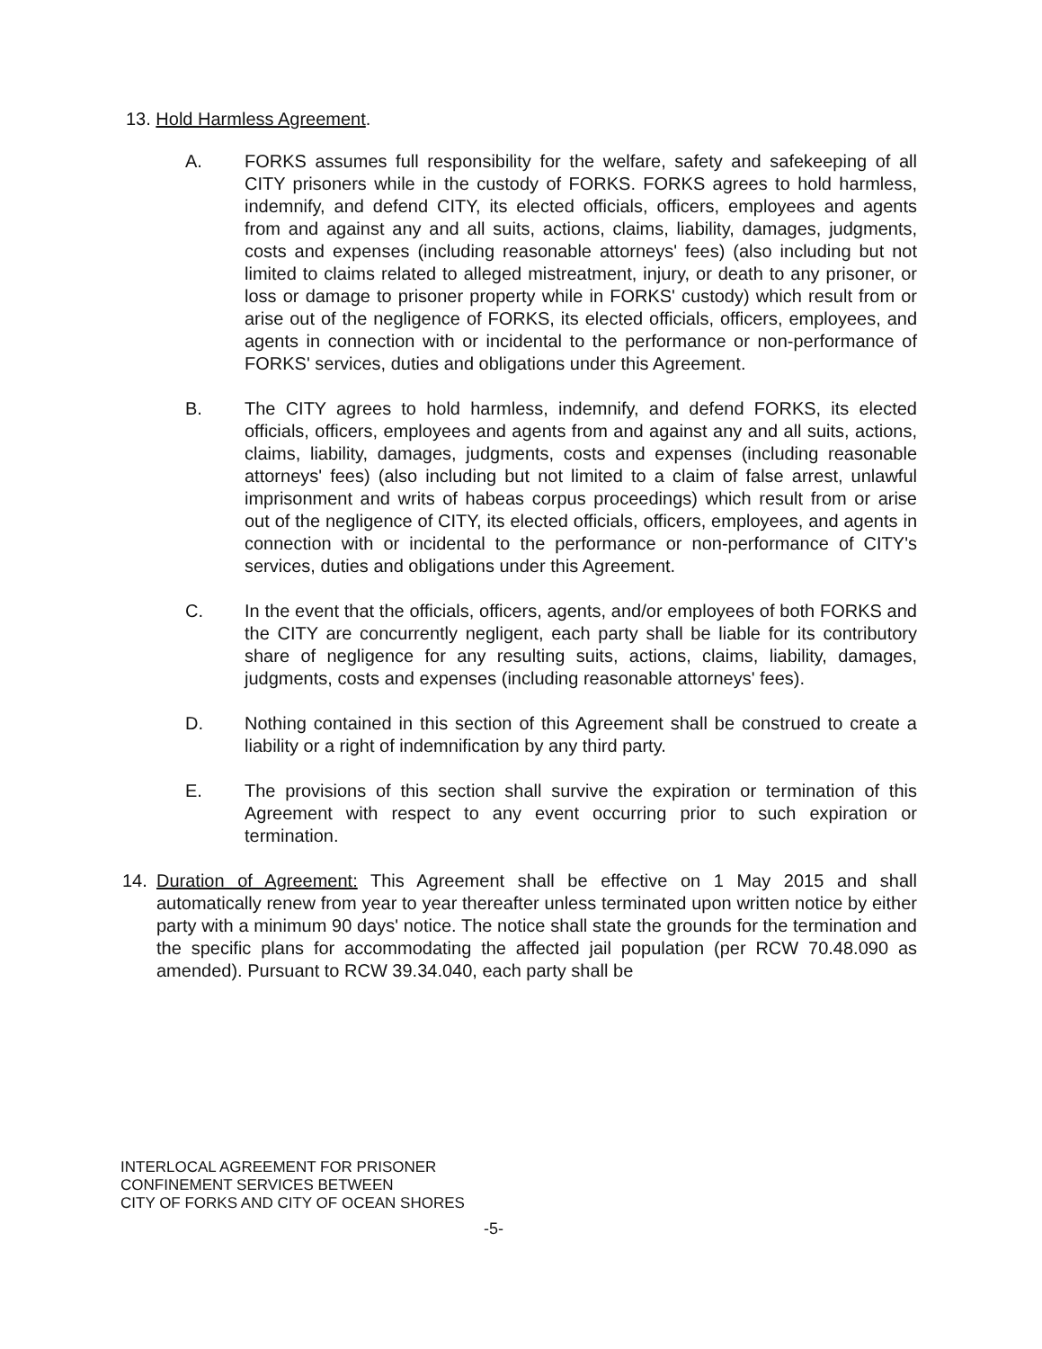13. Hold Harmless Agreement.
A. FORKS assumes full responsibility for the welfare, safety and safekeeping of all CITY prisoners while in the custody of FORKS. FORKS agrees to hold harmless, indemnify, and defend CITY, its elected officials, officers, employees and agents from and against any and all suits, actions, claims, liability, damages, judgments, costs and expenses (including reasonable attorneys' fees) (also including but not limited to claims related to alleged mistreatment, injury, or death to any prisoner, or loss or damage to prisoner property while in FORKS' custody) which result from or arise out of the negligence of FORKS, its elected officials, officers, employees, and agents in connection with or incidental to the performance or non-performance of FORKS' services, duties and obligations under this Agreement.
B. The CITY agrees to hold harmless, indemnify, and defend FORKS, its elected officials, officers, employees and agents from and against any and all suits, actions, claims, liability, damages, judgments, costs and expenses (including reasonable attorneys' fees) (also including but not limited to a claim of false arrest, unlawful imprisonment and writs of habeas corpus proceedings) which result from or arise out of the negligence of CITY, its elected officials, officers, employees, and agents in connection with or incidental to the performance or non-performance of CITY's services, duties and obligations under this Agreement.
C. In the event that the officials, officers, agents, and/or employees of both FORKS and the CITY are concurrently negligent, each party shall be liable for its contributory share of negligence for any resulting suits, actions, claims, liability, damages, judgments, costs and expenses (including reasonable attorneys' fees).
D. Nothing contained in this section of this Agreement shall be construed to create a liability or a right of indemnification by any third party.
E. The provisions of this section shall survive the expiration or termination of this Agreement with respect to any event occurring prior to such expiration or termination.
14. Duration of Agreement: This Agreement shall be effective on 1 May 2015 and shall automatically renew from year to year thereafter unless terminated upon written notice by either party with a minimum 90 days' notice. The notice shall state the grounds for the termination and the specific plans for accommodating the affected jail population (per RCW 70.48.090 as amended). Pursuant to RCW 39.34.040, each party shall be
INTERLOCAL AGREEMENT FOR PRISONER
CONFINEMENT SERVICES BETWEEN
CITY OF FORKS AND CITY OF OCEAN SHORES
-5-